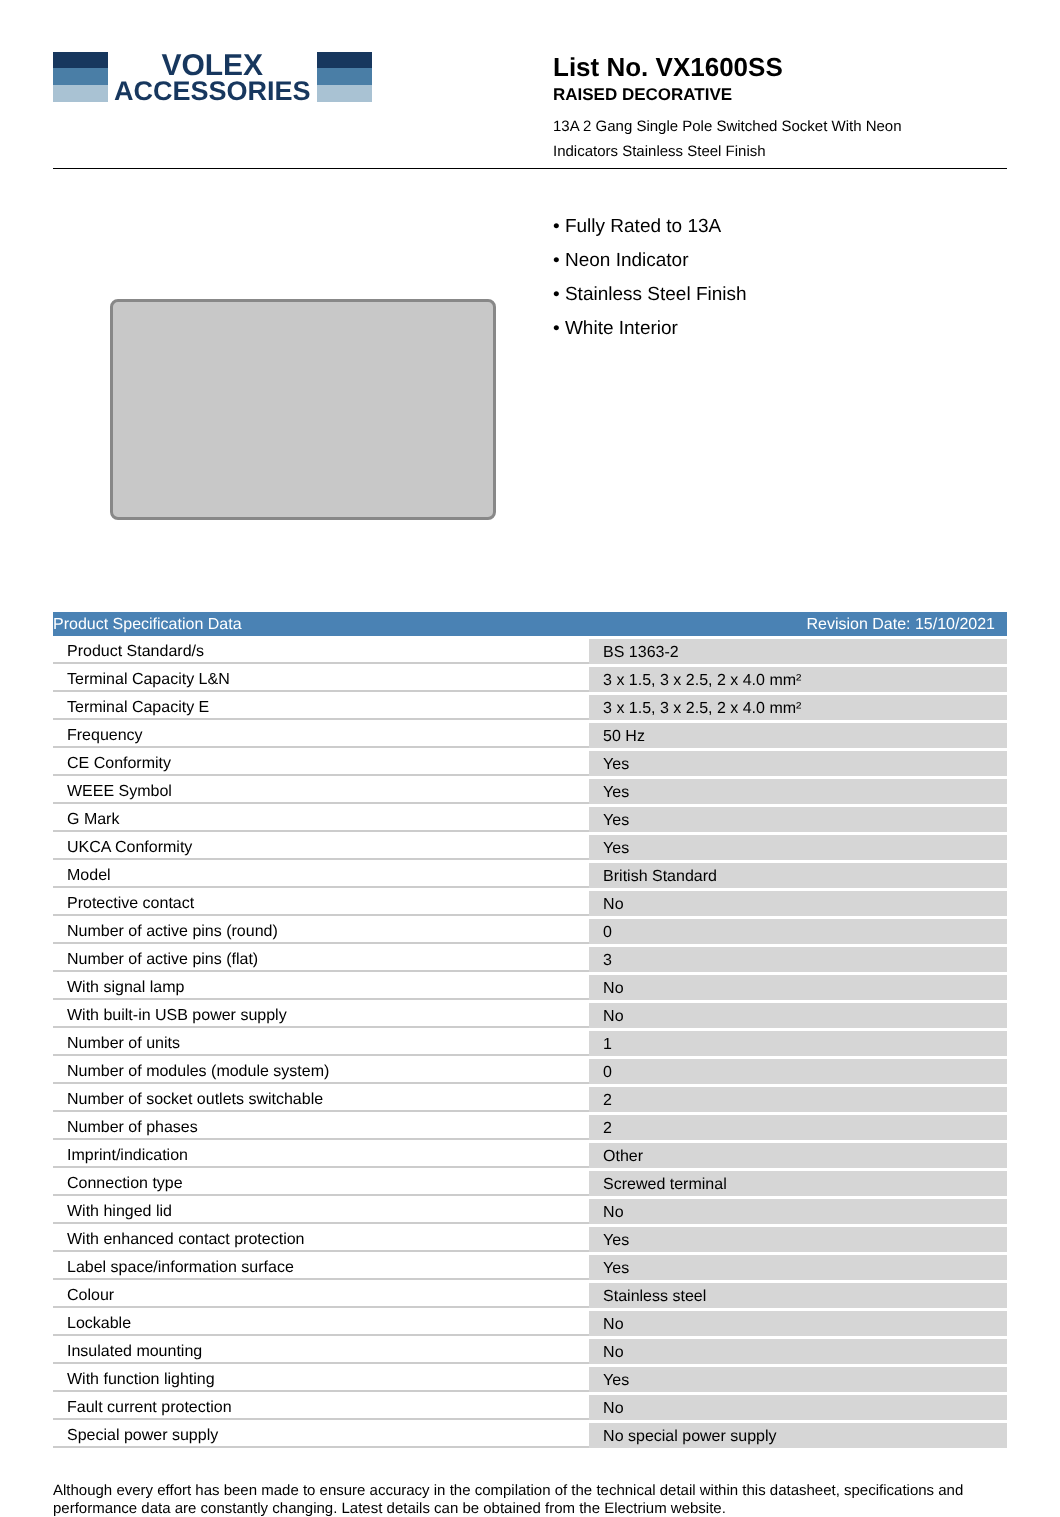VOLEX
ACCESSORIES
List No. VX1600SS
RAISED DECORATIVE
13A 2 Gang Single Pole Switched Socket With Neon
Indicators Stainless Steel Finish
• Fully Rated to 13A
• Neon Indicator
• Stainless Steel Finish
• White Interior
| Product Specification Data | Revision Date: 15/10/2021 |
| --- | --- |
| Product Standard/s | BS 1363-2 |
| Terminal Capacity L&N | 3 x 1.5, 3 x 2.5, 2 x 4.0 mm² |
| Terminal Capacity E | 3 x 1.5, 3 x 2.5, 2 x 4.0 mm² |
| Frequency | 50 Hz |
| CE Conformity | Yes |
| WEEE Symbol | Yes |
| G Mark | Yes |
| UKCA Conformity | Yes |
| Model | British Standard |
| Protective contact | No |
| Number of active pins (round) | 0 |
| Number of active pins (flat) | 3 |
| With signal lamp | No |
| With built-in USB power supply | No |
| Number of units | 1 |
| Number of modules (module system) | 0 |
| Number of socket outlets switchable | 2 |
| Number of phases | 2 |
| Imprint/indication | Other |
| Connection type | Screwed terminal |
| With hinged lid | No |
| With enhanced contact protection | Yes |
| Label space/information surface | Yes |
| Colour | Stainless steel |
| Lockable | No |
| Insulated mounting | No |
| With function lighting | Yes |
| Fault current protection | No |
| Special power supply | No special power supply |
Although every effort has been made to ensure accuracy in the compilation of the technical detail within this datasheet, specifications and performance data are constantly changing. Latest details can be obtained from the Electrium website.